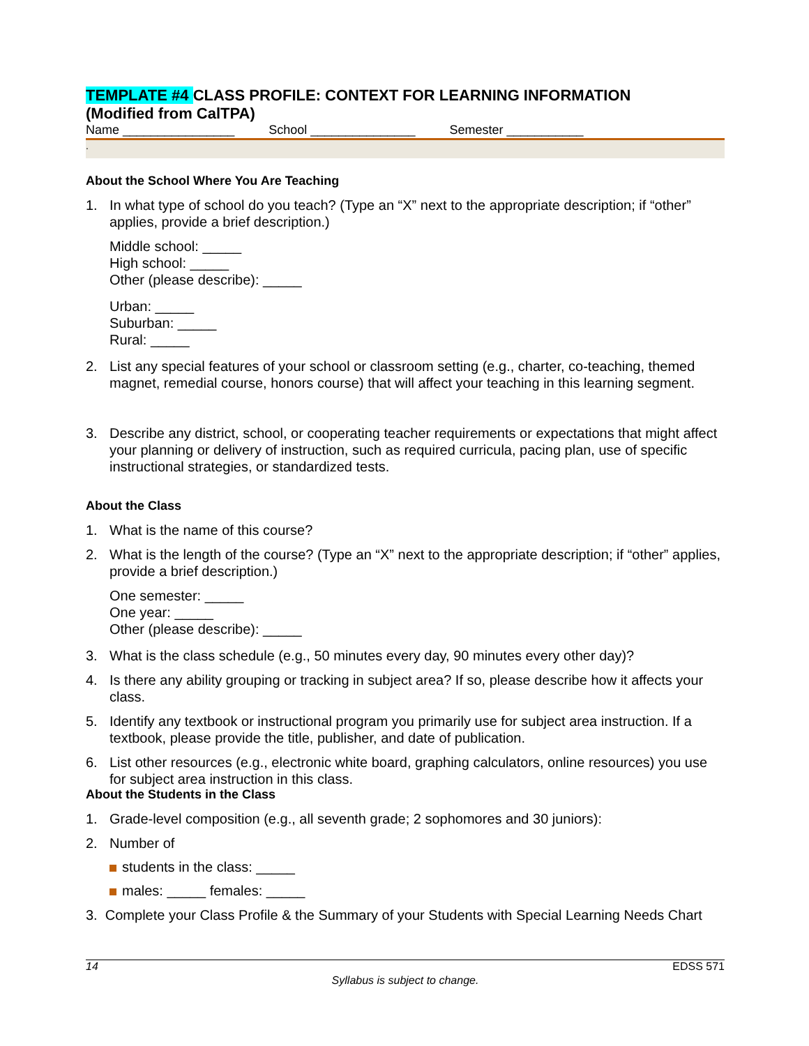TEMPLATE #4 CLASS PROFILE: CONTEXT FOR LEARNING INFORMATION
(Modified from CalTPA)
Name ________________ School _______________ Semester ___________
.
About the School Where You Are Teaching
1. In what type of school do you teach? (Type an “X” next to the appropriate description; if “other” applies, provide a brief description.)
Middle school: _____
High school: _____
Other (please describe): _____
Urban: _____
Suburban: _____
Rural: _____
2. List any special features of your school or classroom setting (e.g., charter, co-teaching, themed magnet, remedial course, honors course) that will affect your teaching in this learning segment.
3. Describe any district, school, or cooperating teacher requirements or expectations that might affect your planning or delivery of instruction, such as required curricula, pacing plan, use of specific instructional strategies, or standardized tests.
About the Class
1. What is the name of this course?
2. What is the length of the course? (Type an “X” next to the appropriate description; if “other” applies, provide a brief description.)
One semester: _____
One year: _____
Other (please describe): _____
3. What is the class schedule (e.g., 50 minutes every day, 90 minutes every other day)?
4. Is there any ability grouping or tracking in subject area? If so, please describe how it affects your class.
5. Identify any textbook or instructional program you primarily use for subject area instruction. If a textbook, please provide the title, publisher, and date of publication.
6. List other resources (e.g., electronic white board, graphing calculators, online resources) you use for subject area instruction in this class.
About the Students in the Class
1. Grade-level composition (e.g., all seventh grade; 2 sophomores and 30 juniors):
2. Number of
students in the class: _____
males: _____ females: _____
3. Complete your Class Profile & the Summary of your Students with Special Learning Needs Chart
14 EDSS 571
Syllabus is subject to change.